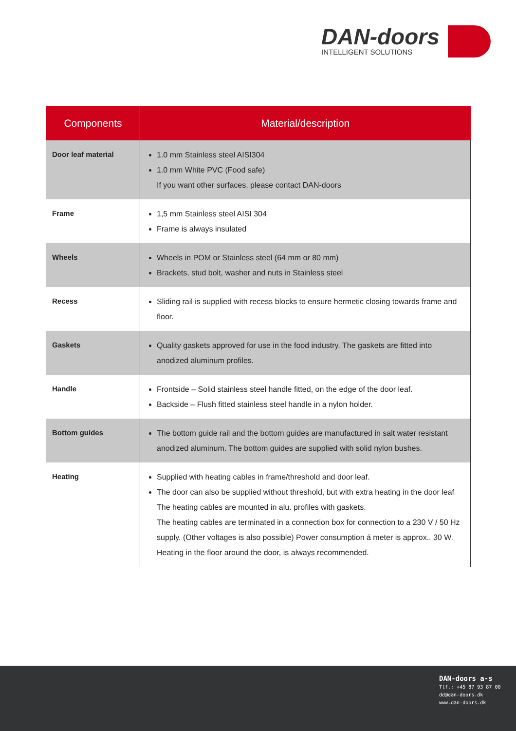DAN-doors
INTELLIGENT SOLUTIONS
| Components | Material/description |
| --- | --- |
| Door leaf material | 1.0 mm Stainless steel AISI304 1.0 mm White PVC (Food safe) If you want other surfaces, please contact DAN-doors |
| Frame | 1,5 mm Stainless steel AISI 304 Frame is always insulated |
| Wheels | Wheels in POM or Stainless steel (64 mm or 80 mm) Brackets, stud bolt, washer and nuts in Stainless steel |
| Recess | Sliding rail is supplied with recess blocks to ensure hermetic closing towards frame and floor. |
| Gaskets | Quality gaskets approved for use in the food industry. The gaskets are fitted into anodized aluminum profiles. |
| Handle | Frontside – Solid stainless steel handle fitted, on the edge of the door leaf. Backside – Flush fitted stainless steel handle in a nylon holder. |
| Bottom guides | The bottom guide rail and the bottom guides are manufactured in salt water resistant anodized aluminum. The bottom guides are supplied with solid nylon bushes. |
| Heating | Supplied with heating cables in frame/threshold and door leaf. The door can also be supplied without threshold, but with extra heating in the door leaf The heating cables are mounted in alu. profiles with gaskets. The heating cables are terminated in a connection box for connection to a 230 V / 50 Hz supply. (Other voltages is also possible) Power consumption á meter is approx.. 30 W. Heating in the floor around the door, is always recommended. |
DAN-doors a-s
Tlf.: +45 87 93 87 00
dd@dan-doors.dk
www.dan-doors.dk